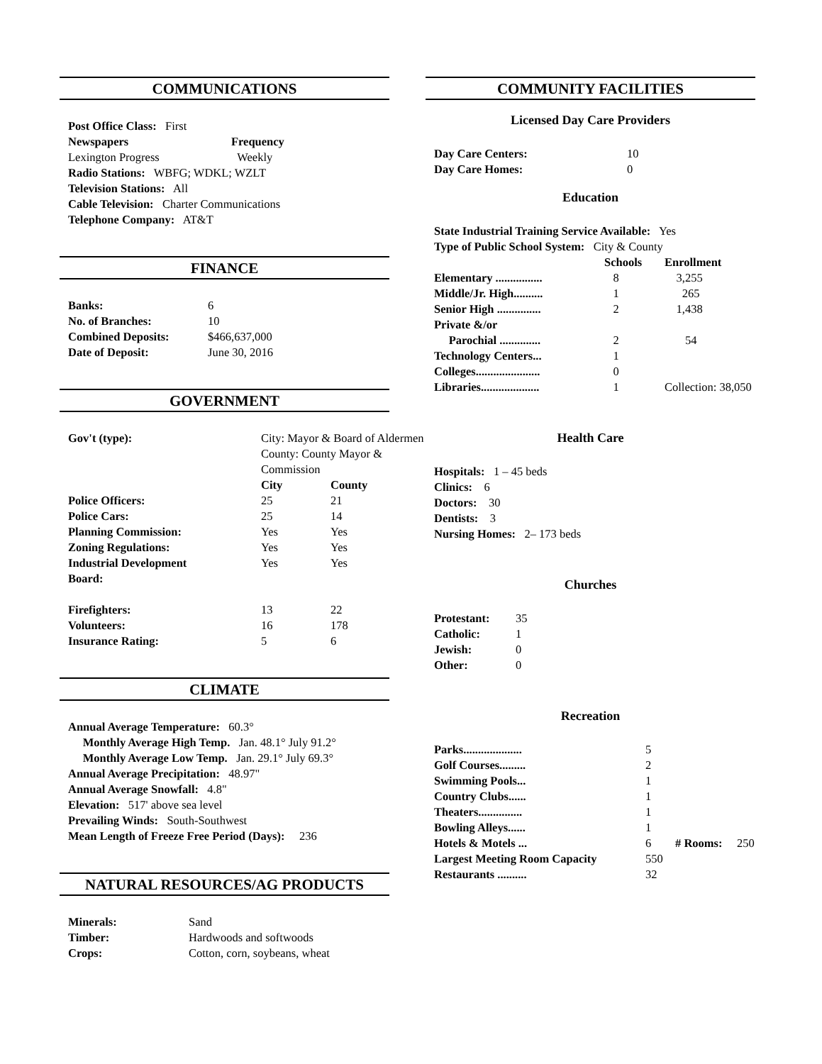COMMUNICATIONS
| Post Office Class: First | |
| Newspapers | Frequency |
| Lexington Progress | Weekly |
| Radio Stations: WBFG; WDKL; WZLT | |
| Television Stations: All | |
| Cable Television: Charter Communications | |
| Telephone Company: AT&T | |
FINANCE
| Banks: | 6 |
| No. of Branches: | 10 |
| Combined Deposits: | $466,637,000 |
| Date of Deposit: | June 30, 2016 |
GOVERNMENT
| Gov't (type): | City: Mayor & Board of Aldermen County: County Mayor & Commission | |
| | City | County |
| Police Officers: | 25 | 21 |
| Police Cars: | 25 | 14 |
| Planning Commission: | Yes | Yes |
| Zoning Regulations: | Yes | Yes |
| Industrial Development Board: | Yes | Yes |
| Firefighters: | 13 | 22 |
| Volunteers: | 16 | 178 |
| Insurance Rating: | 5 | 6 |
CLIMATE
| Annual Average Temperature: 60.3° |
| Monthly Average High Temp. Jan. 48.1° July 91.2° |
| Monthly Average Low Temp. Jan. 29.1° July 69.3° |
| Annual Average Precipitation: 48.97" |
| Annual Average Snowfall: 4.8" |
| Elevation: 517' above sea level |
| Prevailing Winds: South-Southwest |
| Mean Length of Freeze Free Period (Days): 236 |
NATURAL RESOURCES/AG PRODUCTS
| Minerals: | Sand |
| Timber: | Hardwoods and softwoods |
| Crops: | Cotton, corn, soybeans, wheat |
COMMUNITY FACILITIES
Licensed Day Care Providers
| Day Care Centers: | 10 |
| Day Care Homes: | 0 |
Education
| State Industrial Training Service Available: Yes | | |
| Type of Public School System: City & County | | |
| | Schools | Enrollment |
| Elementary ................ | 8 | 3,255 |
| Middle/Jr. High.......... | 1 | 265 |
| Senior High ............... | 2 | 1,438 |
| Private &/or Parochial .............. | 2 | 54 |
| Technology Centers... | 1 | |
| Colleges...................... | 0 | |
| Libraries.................... | 1 | Collection: 38,050 |
Health Care
| Hospitals: 1 – 45 beds |
| Clinics: 6 |
| Doctors: 30 |
| Dentists: 3 |
| Nursing Homes: 2– 173 beds |
Churches
| Protestant: | 35 |
| Catholic: | 1 |
| Jewish: | 0 |
| Other: | 0 |
Recreation
| Parks.................... | 5 | |
| Golf Courses......... | 2 | |
| Swimming Pools... | 1 | |
| Country Clubs...... | 1 | |
| Theaters............... | 1 | |
| Bowling Alleys...... | 1 | |
| Hotels & Motels ... | 6 | # Rooms: 250 |
| Largest Meeting Room Capacity | 550 | |
| Restaurants .......... | 32 | |